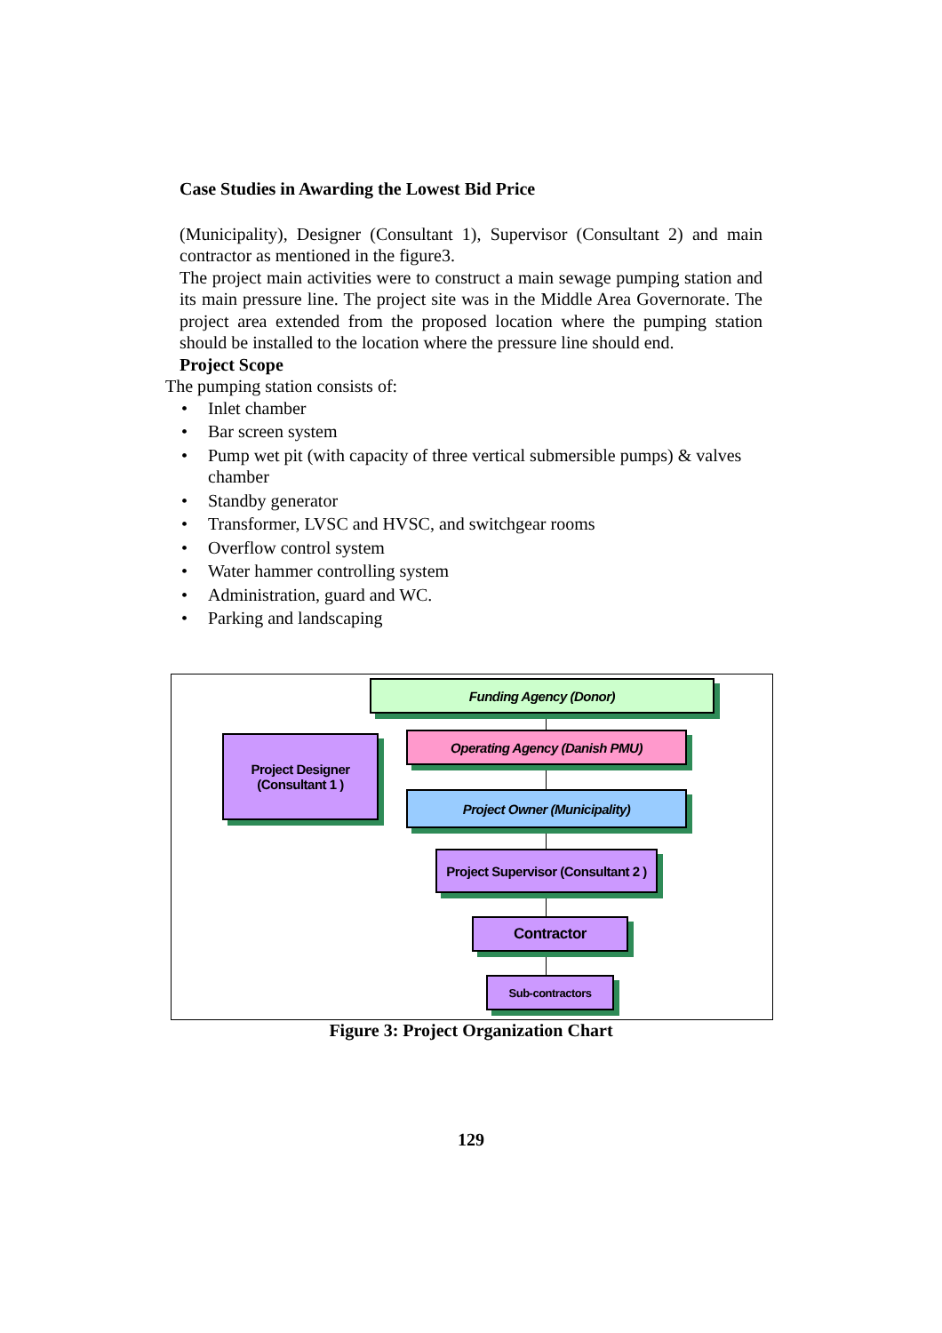Case Studies in Awarding the Lowest Bid Price
(Municipality), Designer (Consultant 1), Supervisor (Consultant 2) and main contractor as mentioned in the figure3.
The project main activities were to construct a main sewage pumping station and its main pressure line. The project site was in the Middle Area Governorate. The project area extended from the proposed location where the pumping station should be installed to the location where the pressure line should end.
Project Scope
The pumping station consists of:
• Inlet chamber
• Bar screen system
• Pump wet pit (with capacity of three vertical submersible pumps) & valves chamber
• Standby generator
• Transformer, LVSC and HVSC, and switchgear rooms
• Overflow control system
• Water hammer controlling system
• Administration, guard and WC.
• Parking and landscaping
Funding Agency (Donor)
Project Designer
(Consultant 1 )
Operating Agency (Danish PMU)
Project Owner (Municipality)
Project Supervisor (Consultant 2 )
Contractor
Sub-contractors
Figure 3: Project Organization Chart
129